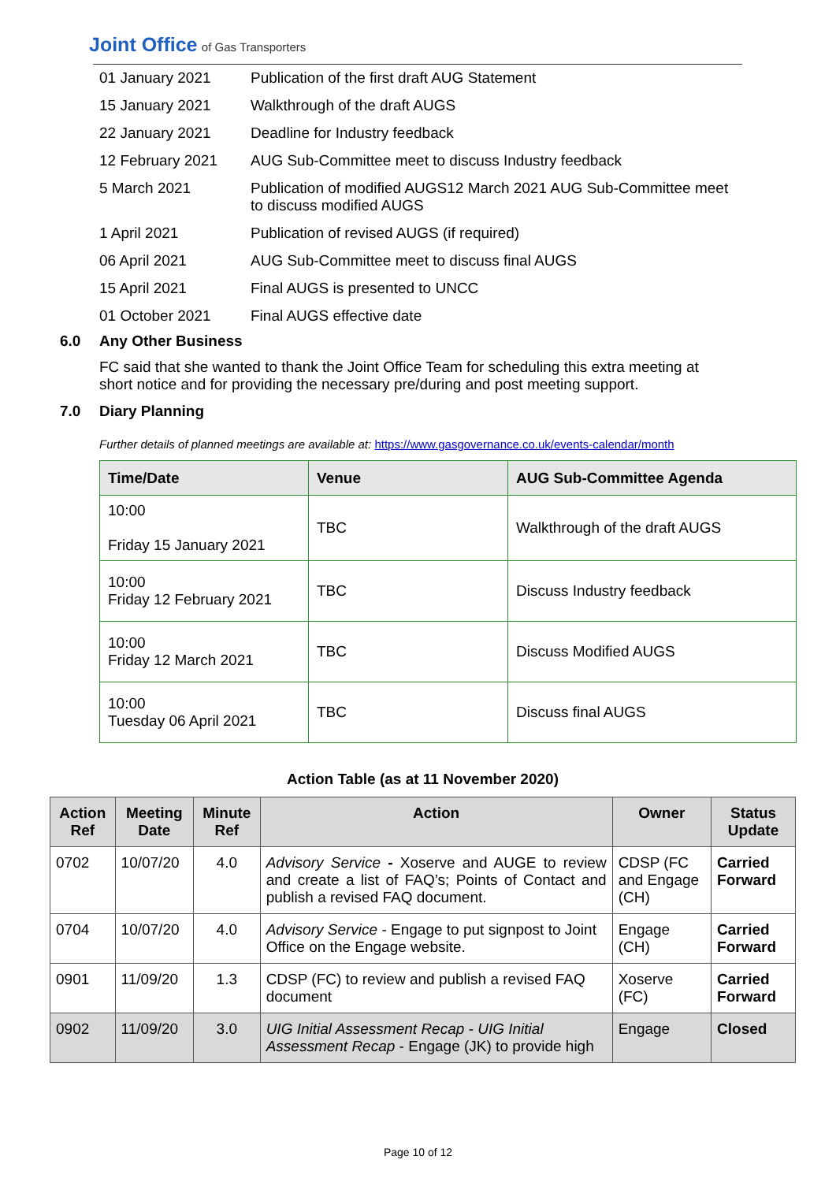Joint Office of Gas Transporters
| 01 January 2021 | Publication of the first draft AUG Statement |
| 15 January 2021 | Walkthrough of the draft AUGS |
| 22 January 2021 | Deadline for Industry feedback |
| 12 February 2021 | AUG Sub-Committee meet to discuss Industry feedback |
| 5 March 2021 | Publication of modified AUGS12 March 2021 AUG Sub-Committee meet to discuss modified AUGS |
| 1 April 2021 | Publication of revised AUGS (if required) |
| 06 April 2021 | AUG Sub-Committee meet to discuss final AUGS |
| 15 April 2021 | Final AUGS is presented to UNCC |
| 01 October 2021 | Final AUGS effective date |
6.0 Any Other Business
FC said that she wanted to thank the Joint Office Team for scheduling this extra meeting at short notice and for providing the necessary pre/during and post meeting support.
7.0 Diary Planning
Further details of planned meetings are available at: https://www.gasgovernance.co.uk/events-calendar/month
| Time/Date | Venue | AUG Sub-Committee Agenda |
| --- | --- | --- |
| 10:00 Friday 15 January 2021 | TBC | Walkthrough of the draft AUGS |
| 10:00 Friday 12 February 2021 | TBC | Discuss Industry feedback |
| 10:00 Friday 12 March 2021 | TBC | Discuss Modified AUGS |
| 10:00 Tuesday 06 April 2021 | TBC | Discuss final AUGS |
Action Table (as at 11 November 2020)
| Action Ref | Meeting Date | Minute Ref | Action | Owner | Status Update |
| --- | --- | --- | --- | --- | --- |
| 0702 | 10/07/20 | 4.0 | Advisory Service - Xoserve and AUGE to review and create a list of FAQ’s; Points of Contact and publish a revised FAQ document. | CDSP (FC and Engage (CH) | Carried Forward |
| 0704 | 10/07/20 | 4.0 | Advisory Service - Engage to put signpost to Joint Office on the Engage website. | Engage (CH) | Carried Forward |
| 0901 | 11/09/20 | 1.3 | CDSP (FC) to review and publish a revised FAQ document | Xoserve (FC) | Carried Forward |
| 0902 | 11/09/20 | 3.0 | UIG Initial Assessment Recap - UIG Initial Assessment Recap - Engage (JK) to provide high | Engage | Closed |
Page 10 of 12